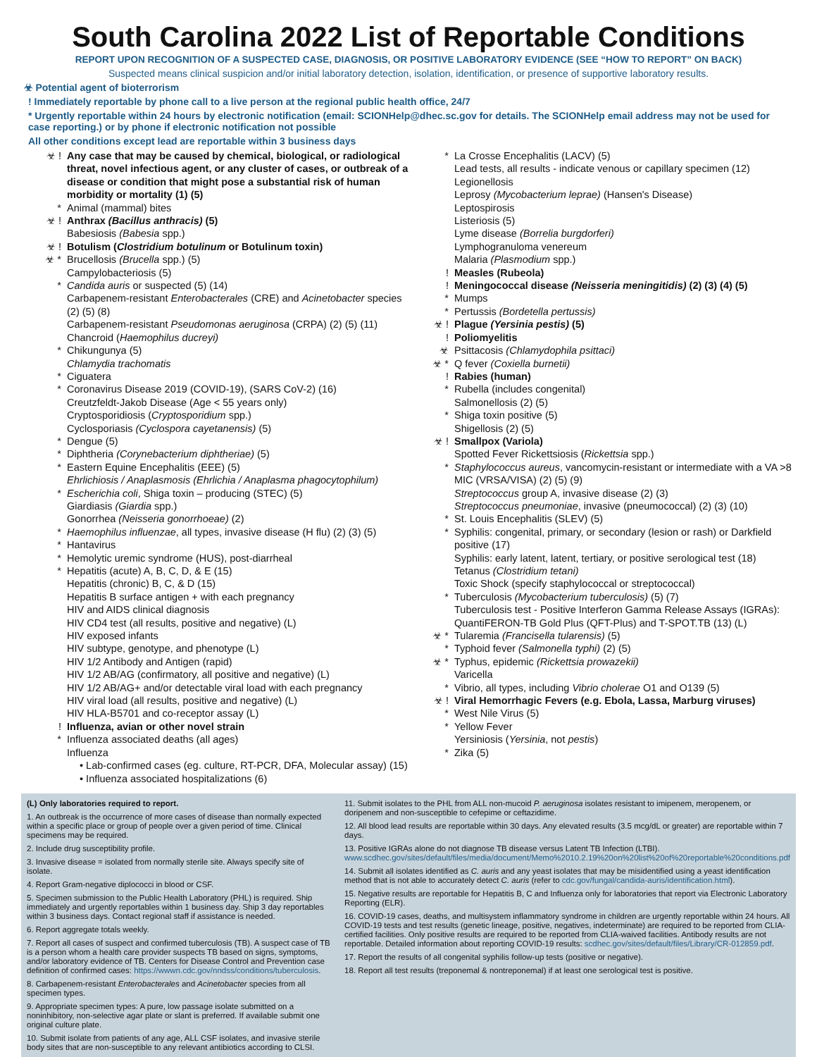South Carolina 2022 List of Reportable Conditions
REPORT UPON RECOGNITION OF A SUSPECTED CASE, DIAGNOSIS, OR POSITIVE LABORATORY EVIDENCE (SEE “HOW TO REPORT” ON BACK)
Suspected means clinical suspicion and/or initial laboratory detection, isolation, identification, or presence of supportive laboratory results.
☣ Potential agent of bioterrorism
! Immediately reportable by phone call to a live person at the regional public health office, 24/7
* Urgently reportable within 24 hours by electronic notification (email: SCIONHelp@dhec.sc.gov for details. The SCIONHelp email address may not be used for case reporting.) or by phone if electronic notification not possible
All other conditions except lead are reportable within 3 business days
☣ ! Any case that may be caused by chemical, biological, or radiological threat, novel infectious agent, or any cluster of cases, or outbreak of a disease or condition that might pose a substantial risk of human morbidity or mortality (1) (5)
* Animal (mammal) bites
☣ ! Anthrax (Bacillus anthracis) (5)
Babesiosis (Babesia spp.)
☣ ! Botulism (Clostridium botulinum or Botulinum toxin)
☣ * Brucellosis (Brucella spp.) (5)
Campylobacteriosis (5)
* Candida auris or suspected (5) (14)
Carbapenem-resistant Enterobacterales (CRE) and Acinetobacter species (2) (5) (8)
Carbapenem-resistant Pseudomonas aeruginosa (CRPA) (2) (5) (11)
Chancroid (Haemophilus ducreyi)
* Chikungunya (5)
Chlamydia trachomatis
* Ciguatera
* Coronavirus Disease 2019 (COVID-19), (SARS CoV-2) (16)
Creutzfeldt-Jakob Disease (Age < 55 years only)
Cryptosporidiosis (Cryptosporidium spp.)
Cyclosporiasis (Cyclospora cayetanensis) (5)
* Dengue (5)
* Diphtheria (Corynebacterium diphtheriae) (5)
* Eastern Equine Encephalitis (EEE) (5)
Ehrlichiosis / Anaplasmosis (Ehrlichia / Anaplasma phagocytophilum)
* Escherichia coli, Shiga toxin – producing (STEC) (5)
Giardiasis (Giardia spp.)
Gonorrhea (Neisseria gonorrhoeae) (2)
* Haemophilus influenzae, all types, invasive disease (H flu) (2) (3) (5)
* Hantavirus
* Hemolytic uremic syndrome (HUS), post-diarrheal
* Hepatitis (acute) A, B, C, D, & E (15)
Hepatitis (chronic) B, C, & D (15)
Hepatitis B surface antigen + with each pregnancy
HIV and AIDS clinical diagnosis
HIV CD4 test (all results, positive and negative) (L)
HIV exposed infants
HIV subtype, genotype, and phenotype (L)
HIV 1/2 Antibody and Antigen (rapid)
HIV 1/2 AB/AG (confirmatory, all positive and negative) (L)
HIV 1/2 AB/AG+ and/or detectable viral load with each pregnancy
HIV viral load (all results, positive and negative) (L)
HIV HLA-B5701 and co-receptor assay (L)
! Influenza, avian or other novel strain
* Influenza associated deaths (all ages)
Influenza
• Lab-confirmed cases (eg. culture, RT-PCR, DFA, Molecular assay) (15)
• Influenza associated hospitalizations (6)
* La Crosse Encephalitis (LACV) (5)
Lead tests, all results - indicate venous or capillary specimen (12)
Legionellosis
Leprosy (Mycobacterium leprae) (Hansen's Disease)
Leptospirosis
Listeriosis (5)
Lyme disease (Borrelia burgdorferi)
Lymphogranuloma venereum
Malaria (Plasmodium spp.)
! Measles (Rubeola)
! Meningococcal disease (Neisseria meningitidis) (2) (3) (4) (5)
* Mumps
* Pertussis (Bordetella pertussis)
☣ ! Plague (Yersinia pestis) (5)
! Poliomyelitis
☣ Psittacosis (Chlamydophila psittaci)
☣ * Q fever (Coxiella burnetii)
! Rabies (human)
* Rubella (includes congenital)
Salmonellosis (2) (5)
* Shiga toxin positive (5)
Shigellosis (2) (5)
☣ ! Smallpox (Variola)
Spotted Fever Rickettsiosis (Rickettsia spp.)
* Staphylococcus aureus, vancomycin-resistant or intermediate with a VA >8 MIC (VRSA/VISA) (2) (5) (9)
Streptococcus group A, invasive disease (2) (3)
Streptococcus pneumoniae, invasive (pneumococcal) (2) (3) (10)
* St. Louis Encephalitis (SLEV) (5)
* Syphilis: congenital, primary, or secondary (lesion or rash) or Darkfield positive (17)
Syphilis: early latent, latent, tertiary, or positive serological test (18)
Tetanus (Clostridium tetani)
Toxic Shock (specify staphylococcal or streptococcal)
* Tuberculosis (Mycobacterium tuberculosis) (5) (7)
Tuberculosis test - Positive Interferon Gamma Release Assays (IGRAs): QuantiFERON-TB Gold Plus (QFT-Plus) and T-SPOT.TB (13) (L)
☣ * Tularemia (Francisella tularensis) (5)
* Typhoid fever (Salmonella typhi) (2) (5)
☣ * Typhus, epidemic (Rickettsia prowazekii)
Varicella
* Vibrio, all types, including Vibrio cholerae O1 and O139 (5)
☣ ! Viral Hemorrhagic Fevers (e.g. Ebola, Lassa, Marburg viruses)
* West Nile Virus (5)
* Yellow Fever
Yersiniosis (Yersinia, not pestis)
* Zika (5)
(L) Only laboratories required to report.
1. An outbreak is the occurrence of more cases of disease than normally expected within a specific place or group of people over a given period of time. Clinical specimens may be required.
2. Include drug susceptibility profile.
3. Invasive disease = isolated from normally sterile site. Always specify site of isolate.
4. Report Gram-negative diplococci in blood or CSF.
5. Specimen submission to the Public Health Laboratory (PHL) is required. Ship immediately and urgently reportables within 1 business day. Ship 3 day reportables within 3 business days. Contact regional staff if assistance is needed.
6. Report aggregate totals weekly.
7. Report all cases of suspect and confirmed tuberculosis (TB). A suspect case of TB is a person whom a health care provider suspects TB based on signs, symptoms, and/or laboratory evidence of TB. Centers for Disease Control and Prevention case definition of confirmed cases: https://wwwn.cdc.gov/nndss/conditions/tuberculosis.
8. Carbapenem-resistant Enterobacterales and Acinetobacter species from all specimen types.
9. Appropriate specimen types: A pure, low passage isolate submitted on a noninhibitory, non-selective agar plate or slant is preferred. If available submit one original culture plate.
10. Submit isolate from patients of any age, ALL CSF isolates, and invasive sterile body sites that are non-susceptible to any relevant antibiotics according to CLSI.
11. Submit isolates to the PHL from ALL non-mucoid P. aeruginosa isolates resistant to imipenem, meropenem, or doripenem and non-susceptible to cefepime or ceftazidime.
12. All blood lead results are reportable within 30 days. Any elevated results (3.5 mcg/dL or greater) are reportable within 7 days.
13. Positive IGRAs alone do not diagnose TB disease versus Latent TB Infection (LTBI). www.scdhec.gov/sites/default/files/media/document/Memo%2010.2.19%20on%20list%20of%20reportable%20conditions.pdf
14. Submit all isolates identified as C. auris and any yeast isolates that may be misidentified using a yeast identification method that is not able to accurately detect C. auris (refer to cdc.gov/fungal/candida-auris/identification.html).
15. Negative results are reportable for Hepatitis B, C and Influenza only for laboratories that report via Electronic Laboratory Reporting (ELR).
16. COVID-19 cases, deaths, and multisystem inflammatory syndrome in children are urgently reportable within 24 hours. All COVID-19 tests and test results (genetic lineage, positive, negatives, indeterminate) are required to be reported from CLIA-certified facilities. Only positive results are required to be reported from CLIA-waived facilities. Antibody results are not reportable. Detailed information about reporting COVID-19 results: scdhec.gov/sites/default/files/Library/CR-012859.pdf.
17. Report the results of all congenital syphilis follow-up tests (positive or negative).
18. Report all test results (treponemal & nontreponemal) if at least one serological test is positive.